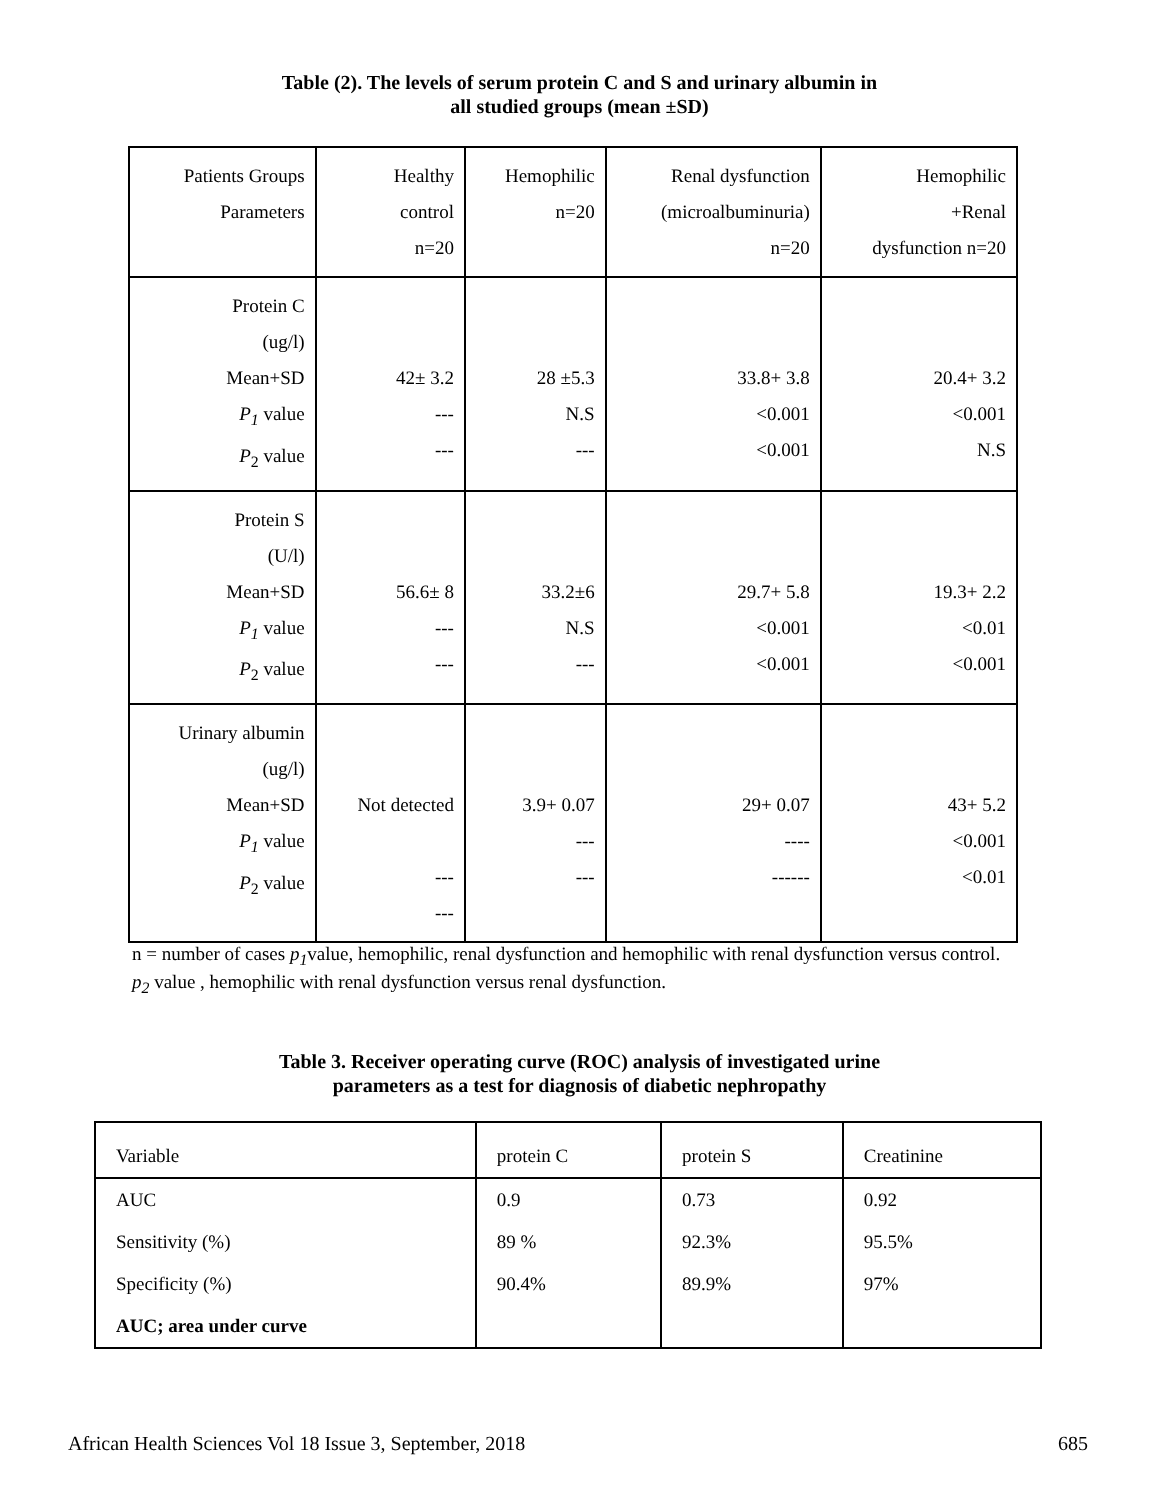Table (2). The levels of serum protein C and S and urinary albumin in
all studied groups (mean ±SD)
| Patients Groups Parameters | Healthy control n=20 | Hemophilic n=20 | Renal dysfunction (microalbuminuria) n=20 | Hemophilic +Renal dysfunction n=20 |
| Protein C (ug/l) Mean+SD P<sub>1</sub> value P<sub>2</sub> value | 42± 3.2 --- --- | 28 ±5.3 N.S --- | 33.8+ 3.8 <0.001 <0.001 | 20.4+ 3.2 <0.001 N.S |
| Protein S (U/l) Mean+SD P<sub>1</sub> value P<sub>2</sub> value | 56.6± 8 --- --- | 33.2±6 N.S --- | 29.7+ 5.8 <0.001 <0.001 | 19.3+ 2.2 <0.01 <0.001 |
| Urinary albumin (ug/l) Mean+SD P<sub>1</sub> value P<sub>2</sub> value | Not detected --- --- | 3.9+ 0.07 --- --- | 29+ 0.07 ---- ------ | 43+ 5.2 <0.001 <0.01 |
n = number of cases p<sub>1</sub>value, hemophilic, renal dysfunction and hemophilic with renal dysfunction versus control. p<sub>2</sub> value , hemophilic with renal dysfunction versus renal dysfunction.
Table 3. Receiver operating curve (ROC) analysis of investigated urine
parameters as a test for diagnosis of diabetic nephropathy
| Variable | protein C | protein S | Creatinine |
| AUC | 0.9 | 0.73 | 0.92 |
| Sensitivity (%) | 89 % | 92.3% | 95.5% |
| Specificity (%) | 90.4% | 89.9% | 97% |
| AUC; area under curve | | | |
African Health Sciences Vol 18 Issue 3, September, 2018 685